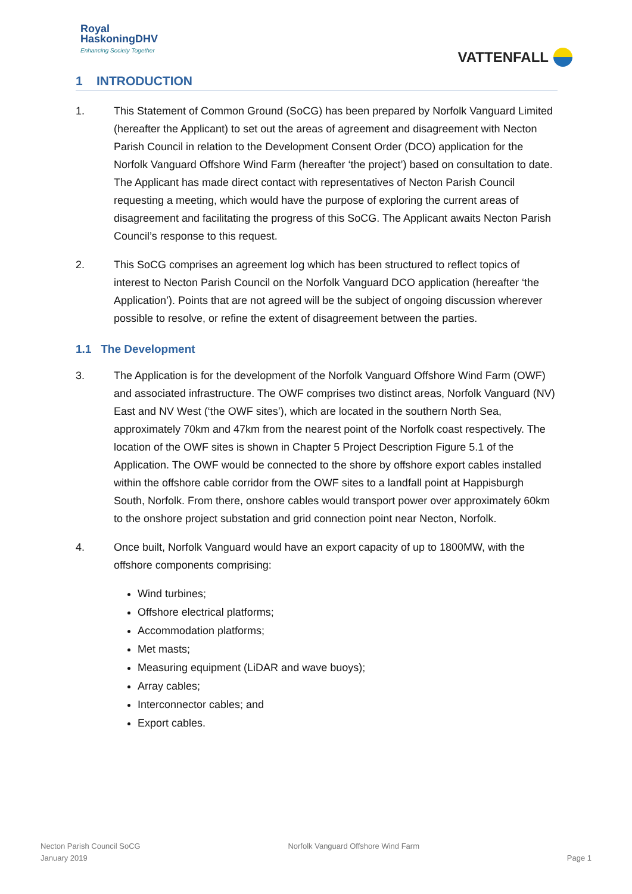Royal
HaskoningDHV
Enhancing Society Together
VATTENFALL
1 INTRODUCTION
1. This Statement of Common Ground (SoCG) has been prepared by Norfolk Vanguard Limited (hereafter the Applicant) to set out the areas of agreement and disagreement with Necton Parish Council in relation to the Development Consent Order (DCO) application for the Norfolk Vanguard Offshore Wind Farm (hereafter ‘the project’) based on consultation to date. The Applicant has made direct contact with representatives of Necton Parish Council requesting a meeting, which would have the purpose of exploring the current areas of disagreement and facilitating the progress of this SoCG. The Applicant awaits Necton Parish Council’s response to this request.
2. This SoCG comprises an agreement log which has been structured to reflect topics of interest to Necton Parish Council on the Norfolk Vanguard DCO application (hereafter ‘the Application’). Points that are not agreed will be the subject of ongoing discussion wherever possible to resolve, or refine the extent of disagreement between the parties.
1.1 The Development
3. The Application is for the development of the Norfolk Vanguard Offshore Wind Farm (OWF) and associated infrastructure. The OWF comprises two distinct areas, Norfolk Vanguard (NV) East and NV West (‘the OWF sites’), which are located in the southern North Sea, approximately 70km and 47km from the nearest point of the Norfolk coast respectively. The location of the OWF sites is shown in Chapter 5 Project Description Figure 5.1 of the Application. The OWF would be connected to the shore by offshore export cables installed within the offshore cable corridor from the OWF sites to a landfall point at Happisburgh South, Norfolk. From there, onshore cables would transport power over approximately 60km to the onshore project substation and grid connection point near Necton, Norfolk.
4. Once built, Norfolk Vanguard would have an export capacity of up to 1800MW, with the offshore components comprising:
Wind turbines;
Offshore electrical platforms;
Accommodation platforms;
Met masts;
Measuring equipment (LiDAR and wave buoys);
Array cables;
Interconnector cables; and
Export cables.
Necton Parish Council SoCG
January 2019
Norfolk Vanguard Offshore Wind Farm
Page 1